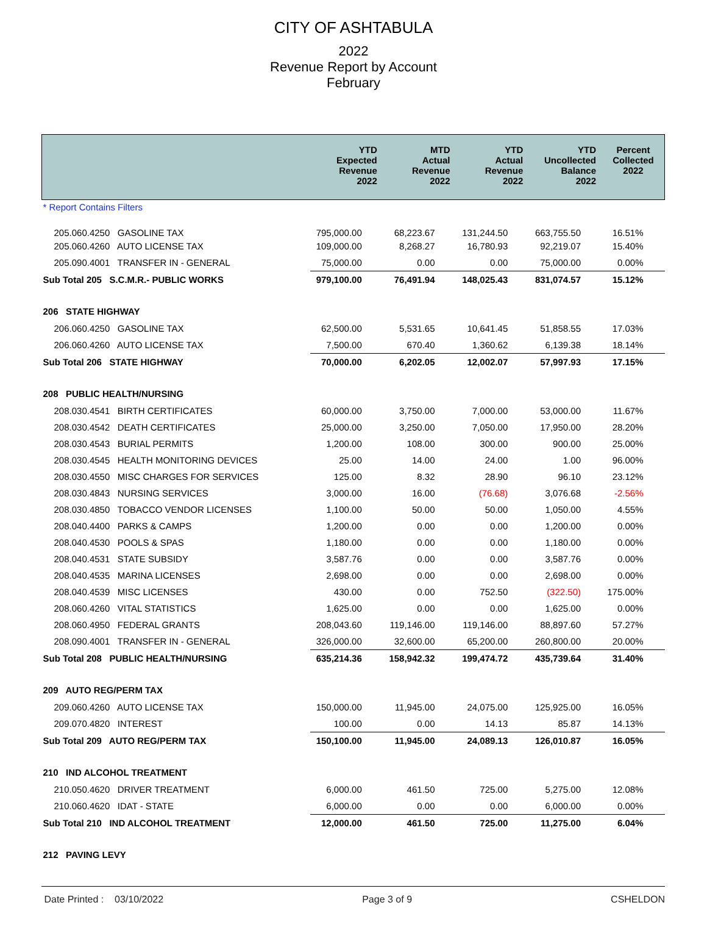CITY OF ASHTABULA
2022
Revenue Report by Account
February
| | YTD Expected Revenue 2022 | MTD Actual Revenue 2022 | YTD Actual Revenue 2022 | YTD Uncollected Balance 2022 | Percent Collected 2022 |
| --- | --- | --- | --- | --- | --- |
| * Report Contains Filters | | | | | |
| 205.060.4250 GASOLINE TAX | 795,000.00 | 68,223.67 | 131,244.50 | 663,755.50 | 16.51% |
| 205.060.4260 AUTO LICENSE TAX | 109,000.00 | 8,268.27 | 16,780.93 | 92,219.07 | 15.40% |
| 205.090.4001 TRANSFER IN - GENERAL | 75,000.00 | 0.00 | 0.00 | 75,000.00 | 0.00% |
| Sub Total 205 S.C.M.R.- PUBLIC WORKS | 979,100.00 | 76,491.94 | 148,025.43 | 831,074.57 | 15.12% |
| 206 STATE HIGHWAY | | | | | |
| 206.060.4250 GASOLINE TAX | 62,500.00 | 5,531.65 | 10,641.45 | 51,858.55 | 17.03% |
| 206.060.4260 AUTO LICENSE TAX | 7,500.00 | 670.40 | 1,360.62 | 6,139.38 | 18.14% |
| Sub Total 206 STATE HIGHWAY | 70,000.00 | 6,202.05 | 12,002.07 | 57,997.93 | 17.15% |
| 208 PUBLIC HEALTH/NURSING | | | | | |
| 208.030.4541 BIRTH CERTIFICATES | 60,000.00 | 3,750.00 | 7,000.00 | 53,000.00 | 11.67% |
| 208.030.4542 DEATH CERTIFICATES | 25,000.00 | 3,250.00 | 7,050.00 | 17,950.00 | 28.20% |
| 208.030.4543 BURIAL PERMITS | 1,200.00 | 108.00 | 300.00 | 900.00 | 25.00% |
| 208.030.4545 HEALTH MONITORING DEVICES | 25.00 | 14.00 | 24.00 | 1.00 | 96.00% |
| 208.030.4550 MISC CHARGES FOR SERVICES | 125.00 | 8.32 | 28.90 | 96.10 | 23.12% |
| 208.030.4843 NURSING SERVICES | 3,000.00 | 16.00 | (76.68) | 3,076.68 | -2.56% |
| 208.030.4850 TOBACCO VENDOR LICENSES | 1,100.00 | 50.00 | 50.00 | 1,050.00 | 4.55% |
| 208.040.4400 PARKS & CAMPS | 1,200.00 | 0.00 | 0.00 | 1,200.00 | 0.00% |
| 208.040.4530 POOLS & SPAS | 1,180.00 | 0.00 | 0.00 | 1,180.00 | 0.00% |
| 208.040.4531 STATE SUBSIDY | 3,587.76 | 0.00 | 0.00 | 3,587.76 | 0.00% |
| 208.040.4535 MARINA LICENSES | 2,698.00 | 0.00 | 0.00 | 2,698.00 | 0.00% |
| 208.040.4539 MISC LICENSES | 430.00 | 0.00 | 752.50 | (322.50) | 175.00% |
| 208.060.4260 VITAL STATISTICS | 1,625.00 | 0.00 | 0.00 | 1,625.00 | 0.00% |
| 208.060.4950 FEDERAL GRANTS | 208,043.60 | 119,146.00 | 119,146.00 | 88,897.60 | 57.27% |
| 208.090.4001 TRANSFER IN - GENERAL | 326,000.00 | 32,600.00 | 65,200.00 | 260,800.00 | 20.00% |
| Sub Total 208 PUBLIC HEALTH/NURSING | 635,214.36 | 158,942.32 | 199,474.72 | 435,739.64 | 31.40% |
| 209 AUTO REG/PERM TAX | | | | | |
| 209.060.4260 AUTO LICENSE TAX | 150,000.00 | 11,945.00 | 24,075.00 | 125,925.00 | 16.05% |
| 209.070.4820 INTEREST | 100.00 | 0.00 | 14.13 | 85.87 | 14.13% |
| Sub Total 209 AUTO REG/PERM TAX | 150,100.00 | 11,945.00 | 24,089.13 | 126,010.87 | 16.05% |
| 210 IND ALCOHOL TREATMENT | | | | | |
| 210.050.4620 DRIVER TREATMENT | 6,000.00 | 461.50 | 725.00 | 5,275.00 | 12.08% |
| 210.060.4620 IDAT - STATE | 6,000.00 | 0.00 | 0.00 | 6,000.00 | 0.00% |
| Sub Total 210 IND ALCOHOL TREATMENT | 12,000.00 | 461.50 | 725.00 | 11,275.00 | 6.04% |
| 212 PAVING LEVY | | | | | |
Date Printed : 03/10/2022 Page 3 of 9 CSHELDON